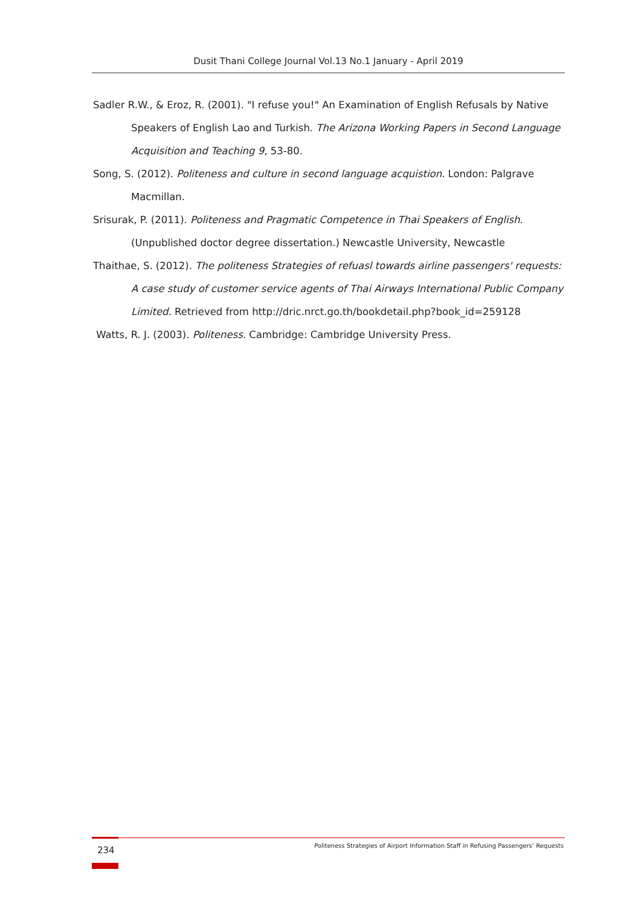Dusit Thani College Journal Vol.13 No.1 January - April 2019
Sadler R.W., & Eroz, R. (2001). "I refuse you!" An Examination of English Refusals by Native Speakers of English Lao and Turkish. The Arizona Working Papers in Second Language Acquisition and Teaching 9, 53-80.
Song, S. (2012). Politeness and culture in second language acquistion. London: Palgrave Macmillan.
Srisurak, P. (2011). Politeness and Pragmatic Competence in Thai Speakers of English. (Unpublished doctor degree dissertation.) Newcastle University, Newcastle
Thaithae, S. (2012). The politeness Strategies of refuasl towards airline passengers' requests: A case study of customer service agents of Thai Airways International Public Company Limited. Retrieved from http://dric.nrct.go.th/bookdetail.php?book_id=259128
Watts, R. J. (2003). Politeness. Cambridge: Cambridge University Press.
234
Politeness Strategies of Airport Information Staff in Refusing Passengers’ Requests